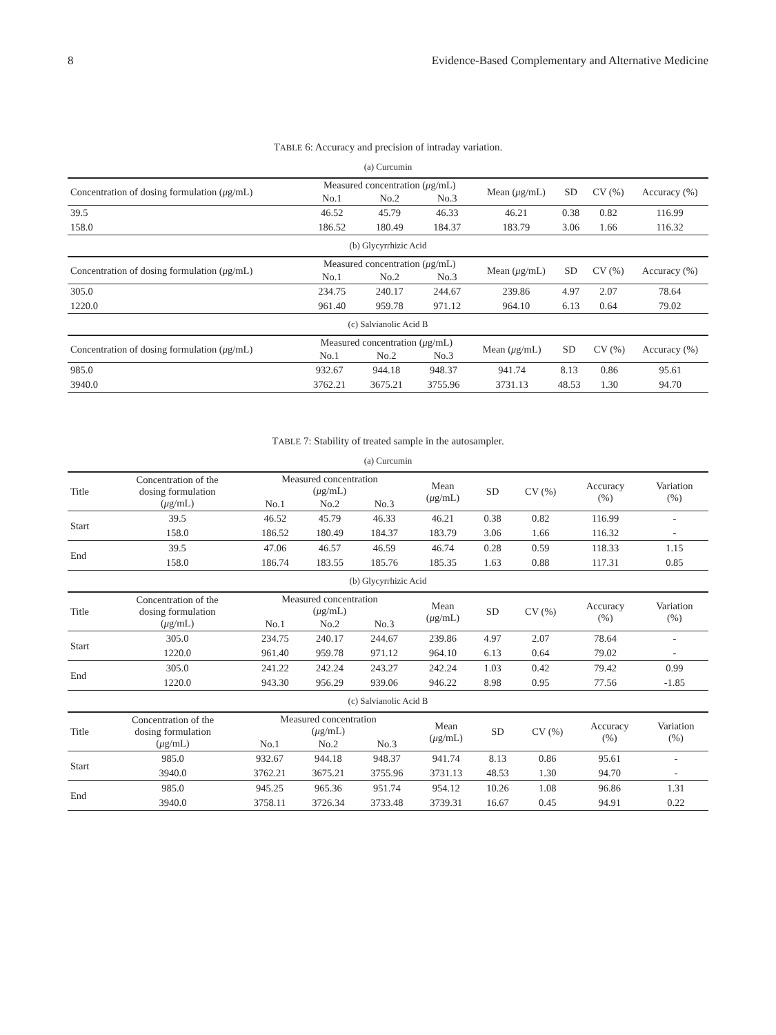8 Evidence-Based Complementary and Alternative Medicine
TABLE 6: Accuracy and precision of intraday variation.
(a) Curcumin
| Concentration of dosing formulation ( μ g/mL) | Measured concentration ( μ g/mL) | | | Mean ( μ g/mL) | SD | CV (%) | Accuracy (%) |
| --- | --- | --- | --- | --- | --- | --- | --- |
| | No.1 | No.2 | No.3 | | | | |
| 39.5 | 46.52 | 45.79 | 46.33 | 46.21 | 0.38 | 0.82 | 116.99 |
| 158.0 | 186.52 | 180.49 | 184.37 | 183.79 | 3.06 | 1.66 | 116.32 |
(b) Glycyrrhizic Acid
| Concentration of dosing formulation ( μ g/mL) | Measured concentration ( μ g/mL) | | | Mean ( μ g/mL) | SD | CV (%) | Accuracy (%) |
| --- | --- | --- | --- | --- | --- | --- | --- |
| | No.1 | No.2 | No.3 | | | | |
| 305.0 | 234.75 | 240.17 | 244.67 | 239.86 | 4.97 | 2.07 | 78.64 |
| 1220.0 | 961.40 | 959.78 | 971.12 | 964.10 | 6.13 | 0.64 | 79.02 |
(c) Salvianolic Acid B
| Concentration of dosing formulation ( μ g/mL) | Measured concentration ( μ g/mL) | | | Mean ( μ g/mL) | SD | CV (%) | Accuracy (%) |
| --- | --- | --- | --- | --- | --- | --- | --- |
| | No.1 | No.2 | No.3 | | | | |
| 985.0 | 932.67 | 944.18 | 948.37 | 941.74 | 8.13 | 0.86 | 95.61 |
| 3940.0 | 3762.21 | 3675.21 | 3755.96 | 3731.13 | 48.53 | 1.30 | 94.70 |
TABLE 7: Stability of treated sample in the autosampler.
(a) Curcumin
| Title | Concentration of the dosing formulation ( μ g/mL) | Measured concentration ( μ g/mL) | | | Mean ( μ g/mL) | SD | CV (%) | Accuracy (%) | Variation (%) |
| --- | --- | --- | --- | --- | --- | --- | --- | --- | --- |
| | | No.1 | No.2 | No.3 | | | | | |
| Start | 39.5 | 46.52 | 45.79 | 46.33 | 46.21 | 0.38 | 0.82 | 116.99 | - |
| | 158.0 | 186.52 | 180.49 | 184.37 | 183.79 | 3.06 | 1.66 | 116.32 | - |
| End | 39.5 | 47.06 | 46.57 | 46.59 | 46.74 | 0.28 | 0.59 | 118.33 | 1.15 |
| | 158.0 | 186.74 | 183.55 | 185.76 | 185.35 | 1.63 | 0.88 | 117.31 | 0.85 |
(b) Glycyrrhizic Acid
| Title | Concentration of the dosing formulation ( μ g/mL) | Measured concentration ( μ g/mL) | | | Mean ( μ g/mL) | SD | CV (%) | Accuracy (%) | Variation (%) |
| --- | --- | --- | --- | --- | --- | --- | --- | --- | --- |
| | | No.1 | No.2 | No.3 | | | | | |
| Start | 305.0 | 234.75 | 240.17 | 244.67 | 239.86 | 4.97 | 2.07 | 78.64 | - |
| | 1220.0 | 961.40 | 959.78 | 971.12 | 964.10 | 6.13 | 0.64 | 79.02 | - |
| End | 305.0 | 241.22 | 242.24 | 243.27 | 242.24 | 1.03 | 0.42 | 79.42 | 0.99 |
| | 1220.0 | 943.30 | 956.29 | 939.06 | 946.22 | 8.98 | 0.95 | 77.56 | -1.85 |
(c) Salvianolic Acid B
| Title | Concentration of the dosing formulation ( μ g/mL) | Measured concentration ( μ g/mL) | | | Mean ( μ g/mL) | SD | CV (%) | Accuracy (%) | Variation (%) |
| --- | --- | --- | --- | --- | --- | --- | --- | --- | --- |
| | | No.1 | No.2 | No.3 | | | | | |
| Start | 985.0 | 932.67 | 944.18 | 948.37 | 941.74 | 8.13 | 0.86 | 95.61 | - |
| | 3940.0 | 3762.21 | 3675.21 | 3755.96 | 3731.13 | 48.53 | 1.30 | 94.70 | - |
| End | 985.0 | 945.25 | 965.36 | 951.74 | 954.12 | 10.26 | 1.08 | 96.86 | 1.31 |
| | 3940.0 | 3758.11 | 3726.34 | 3733.48 | 3739.31 | 16.67 | 0.45 | 94.91 | 0.22 |